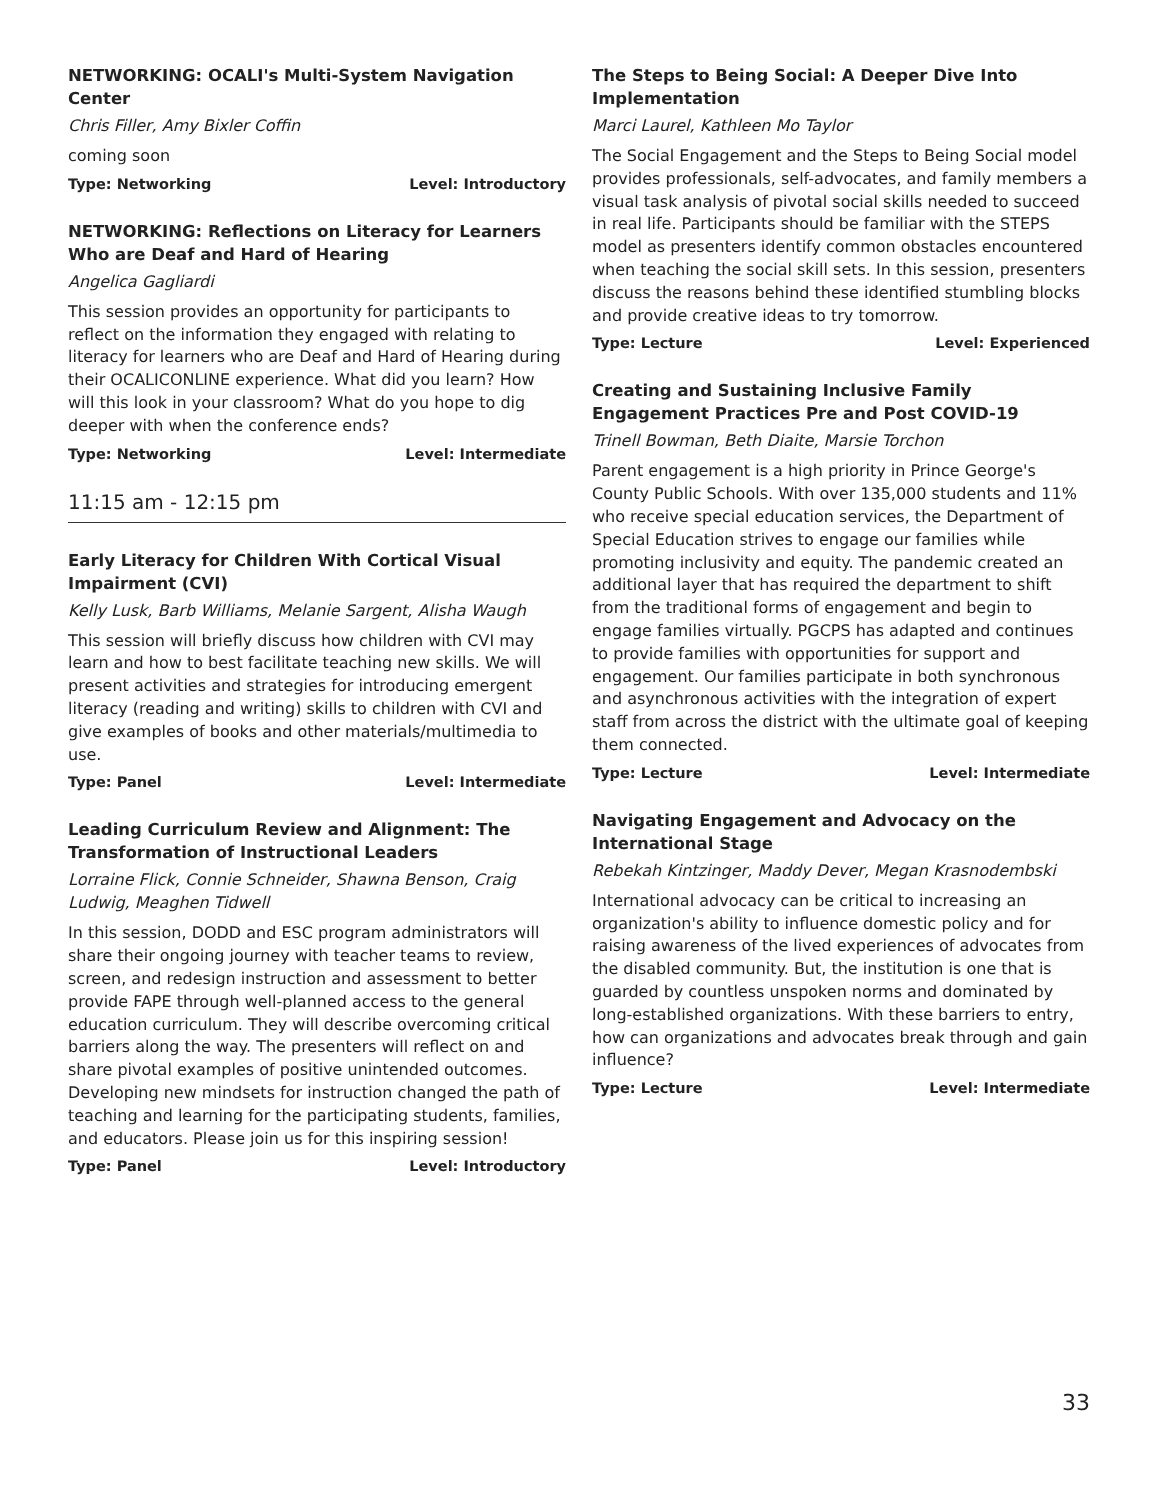NETWORKING: OCALI's Multi-System Navigation Center
Chris Filler, Amy Bixler Coffin
coming soon
Type: Networking Level: Introductory
NETWORKING: Reflections on Literacy for Learners Who are Deaf and Hard of Hearing
Angelica Gagliardi
This session provides an opportunity for participants to reflect on the information they engaged with relating to literacy for learners who are Deaf and Hard of Hearing during their OCALICONLINE experience. What did you learn? How will this look in your classroom? What do you hope to dig deeper with when the conference ends?
Type: Networking Level: Intermediate
11:15 am - 12:15 pm
Early Literacy for Children With Cortical Visual Impairment (CVI)
Kelly Lusk, Barb Williams, Melanie Sargent, Alisha Waugh
This session will briefly discuss how children with CVI may learn and how to best facilitate teaching new skills. We will present activities and strategies for introducing emergent literacy (reading and writing) skills to children with CVI and give examples of books and other materials/multimedia to use.
Type: Panel Level: Intermediate
Leading Curriculum Review and Alignment: The Transformation of Instructional Leaders
Lorraine Flick, Connie Schneider, Shawna Benson, Craig Ludwig, Meaghen Tidwell
In this session, DODD and ESC program administrators will share their ongoing journey with teacher teams to review, screen, and redesign instruction and assessment to better provide FAPE through well-planned access to the general education curriculum. They will describe overcoming critical barriers along the way. The presenters will reflect on and share pivotal examples of positive unintended outcomes. Developing new mindsets for instruction changed the path of teaching and learning for the participating students, families, and educators. Please join us for this inspiring session!
Type: Panel Level: Introductory
The Steps to Being Social: A Deeper Dive Into Implementation
Marci Laurel, Kathleen Mo Taylor
The Social Engagement and the Steps to Being Social model provides professionals, self-advocates, and family members a visual task analysis of pivotal social skills needed to succeed in real life. Participants should be familiar with the STEPS model as presenters identify common obstacles encountered when teaching the social skill sets. In this session, presenters discuss the reasons behind these identified stumbling blocks and provide creative ideas to try tomorrow.
Type: Lecture Level: Experienced
Creating and Sustaining Inclusive Family Engagement Practices Pre and Post COVID-19
Trinell Bowman, Beth Diaite, Marsie Torchon
Parent engagement is a high priority in Prince George's County Public Schools. With over 135,000 students and 11% who receive special education services, the Department of Special Education strives to engage our families while promoting inclusivity and equity. The pandemic created an additional layer that has required the department to shift from the traditional forms of engagement and begin to engage families virtually. PGCPS has adapted and continues to provide families with opportunities for support and engagement. Our families participate in both synchronous and asynchronous activities with the integration of expert staff from across the district with the ultimate goal of keeping them connected.
Type: Lecture Level: Intermediate
Navigating Engagement and Advocacy on the International Stage
Rebekah Kintzinger, Maddy Dever, Megan Krasnodembski
International advocacy can be critical to increasing an organization's ability to influence domestic policy and for raising awareness of the lived experiences of advocates from the disabled community. But, the institution is one that is guarded by countless unspoken norms and dominated by long-established organizations. With these barriers to entry, how can organizations and advocates break through and gain influence?
Type: Lecture Level: Intermediate
33